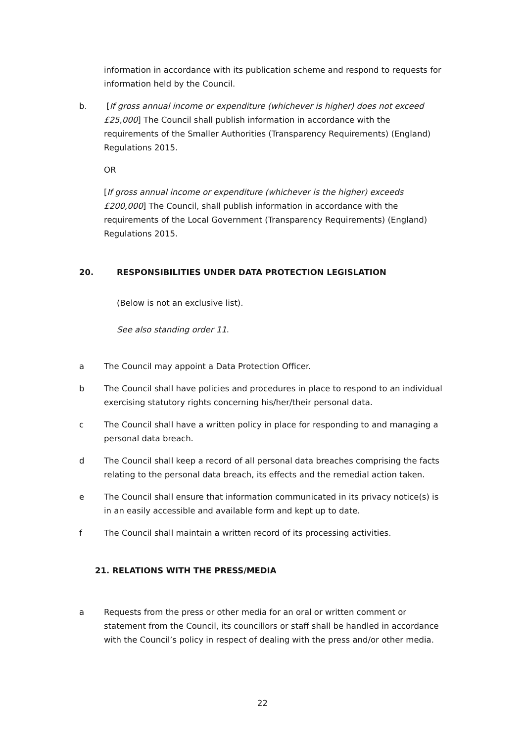information in accordance with its publication scheme and respond to requests for information held by the Council.
b. [If gross annual income or expenditure (whichever is higher) does not exceed £25,000] The Council shall publish information in accordance with the requirements of the Smaller Authorities (Transparency Requirements) (England) Regulations 2015.
OR
[If gross annual income or expenditure (whichever is the higher) exceeds £200,000] The Council, shall publish information in accordance with the requirements of the Local Government (Transparency Requirements) (England) Regulations 2015.
20. RESPONSIBILITIES UNDER DATA PROTECTION LEGISLATION
(Below is not an exclusive list).
See also standing order 11.
a The Council may appoint a Data Protection Officer.
b The Council shall have policies and procedures in place to respond to an individual exercising statutory rights concerning his/her/their personal data.
c The Council shall have a written policy in place for responding to and managing a personal data breach.
d The Council shall keep a record of all personal data breaches comprising the facts relating to the personal data breach, its effects and the remedial action taken.
e The Council shall ensure that information communicated in its privacy notice(s) is in an easily accessible and available form and kept up to date.
f The Council shall maintain a written record of its processing activities.
21. RELATIONS WITH THE PRESS/MEDIA
a Requests from the press or other media for an oral or written comment or statement from the Council, its councillors or staff shall be handled in accordance with the Council’s policy in respect of dealing with the press and/or other media.
22